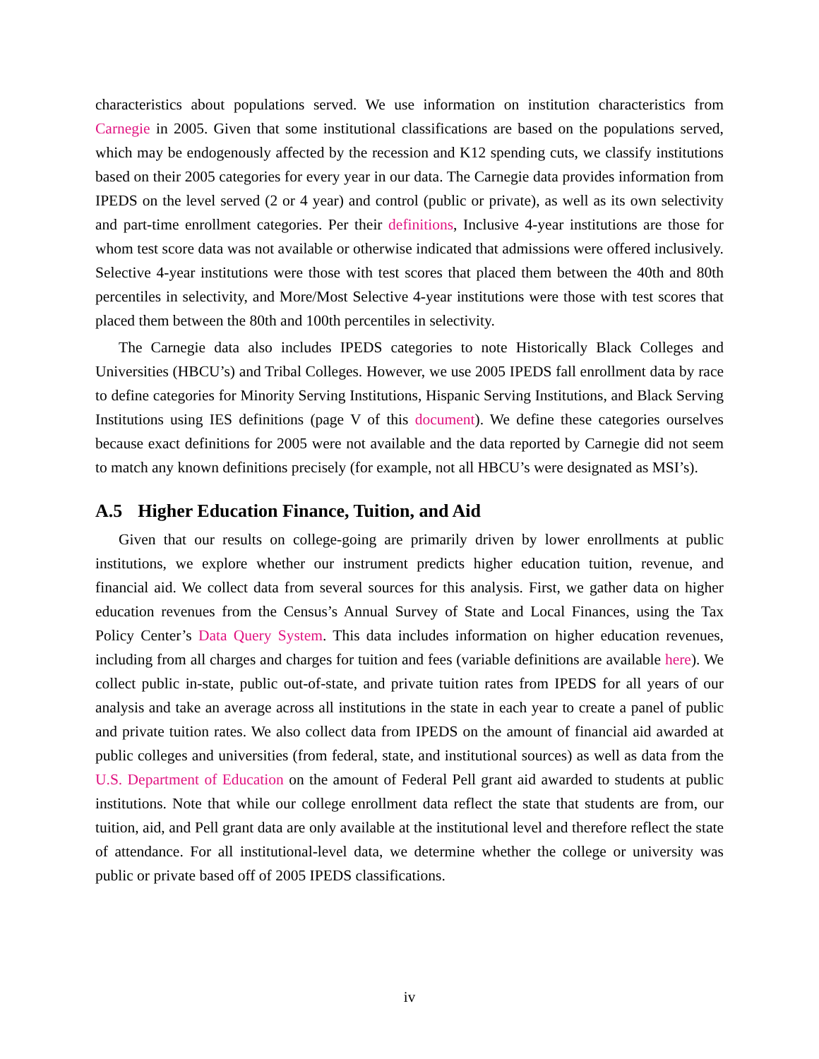characteristics about populations served. We use information on institution characteristics from Carnegie in 2005. Given that some institutional classifications are based on the populations served, which may be endogenously affected by the recession and K12 spending cuts, we classify institutions based on their 2005 categories for every year in our data. The Carnegie data provides information from IPEDS on the level served (2 or 4 year) and control (public or private), as well as its own selectivity and part-time enrollment categories. Per their definitions, Inclusive 4-year institutions are those for whom test score data was not available or otherwise indicated that admissions were offered inclusively. Selective 4-year institutions were those with test scores that placed them between the 40th and 80th percentiles in selectivity, and More/Most Selective 4-year institutions were those with test scores that placed them between the 80th and 100th percentiles in selectivity.
The Carnegie data also includes IPEDS categories to note Historically Black Colleges and Universities (HBCU’s) and Tribal Colleges. However, we use 2005 IPEDS fall enrollment data by race to define categories for Minority Serving Institutions, Hispanic Serving Institutions, and Black Serving Institutions using IES definitions (page V of this document). We define these categories ourselves because exact definitions for 2005 were not available and the data reported by Carnegie did not seem to match any known definitions precisely (for example, not all HBCU’s were designated as MSI’s).
A.5 Higher Education Finance, Tuition, and Aid
Given that our results on college-going are primarily driven by lower enrollments at public institutions, we explore whether our instrument predicts higher education tuition, revenue, and financial aid. We collect data from several sources for this analysis. First, we gather data on higher education revenues from the Census’s Annual Survey of State and Local Finances, using the Tax Policy Center’s Data Query System. This data includes information on higher education revenues, including from all charges and charges for tuition and fees (variable definitions are available here). We collect public in-state, public out-of-state, and private tuition rates from IPEDS for all years of our analysis and take an average across all institutions in the state in each year to create a panel of public and private tuition rates. We also collect data from IPEDS on the amount of financial aid awarded at public colleges and universities (from federal, state, and institutional sources) as well as data from the U.S. Department of Education on the amount of Federal Pell grant aid awarded to students at public institutions. Note that while our college enrollment data reflect the state that students are from, our tuition, aid, and Pell grant data are only available at the institutional level and therefore reflect the state of attendance. For all institutional-level data, we determine whether the college or university was public or private based off of 2005 IPEDS classifications.
iv